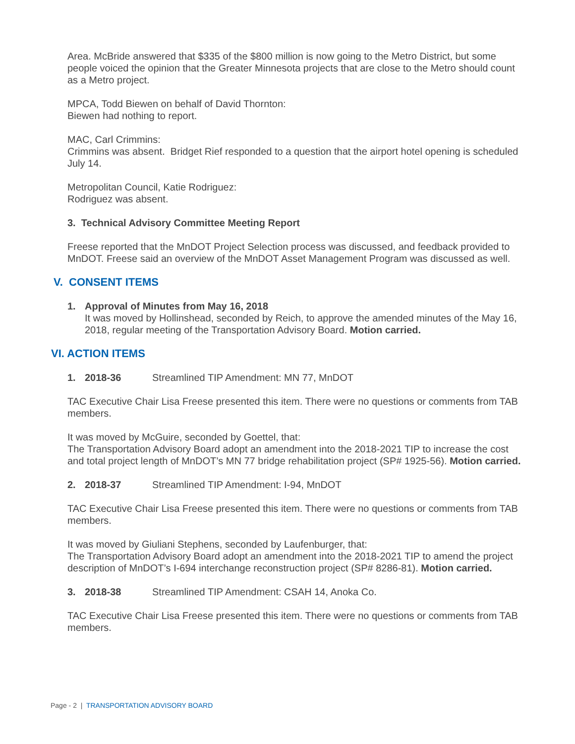Area. McBride answered that $335 of the $800 million is now going to the Metro District, but some people voiced the opinion that the Greater Minnesota projects that are close to the Metro should count as a Metro project.
MPCA, Todd Biewen on behalf of David Thornton:
Biewen had nothing to report.
MAC, Carl Crimmins:
Crimmins was absent. Bridget Rief responded to a question that the airport hotel opening is scheduled July 14.
Metropolitan Council, Katie Rodriguez:
Rodriguez was absent.
3. Technical Advisory Committee Meeting Report
Freese reported that the MnDOT Project Selection process was discussed, and feedback provided to MnDOT. Freese said an overview of the MnDOT Asset Management Program was discussed as well.
V. CONSENT ITEMS
1. Approval of Minutes from May 16, 2018
It was moved by Hollinshead, seconded by Reich, to approve the amended minutes of the May 16, 2018, regular meeting of the Transportation Advisory Board. Motion carried.
VI. ACTION ITEMS
1. 2018-36 Streamlined TIP Amendment: MN 77, MnDOT
TAC Executive Chair Lisa Freese presented this item. There were no questions or comments from TAB members.
It was moved by McGuire, seconded by Goettel, that:
The Transportation Advisory Board adopt an amendment into the 2018-2021 TIP to increase the cost and total project length of MnDOT’s MN 77 bridge rehabilitation project (SP# 1925-56). Motion carried.
2. 2018-37 Streamlined TIP Amendment: I-94, MnDOT
TAC Executive Chair Lisa Freese presented this item. There were no questions or comments from TAB members.
It was moved by Giuliani Stephens, seconded by Laufenburger, that:
The Transportation Advisory Board adopt an amendment into the 2018-2021 TIP to amend the project description of MnDOT’s I-694 interchange reconstruction project (SP# 8286-81). Motion carried.
3. 2018-38 Streamlined TIP Amendment: CSAH 14, Anoka Co.
TAC Executive Chair Lisa Freese presented this item. There were no questions or comments from TAB members.
Page - 2 | TRANSPORTATION ADVISORY BOARD